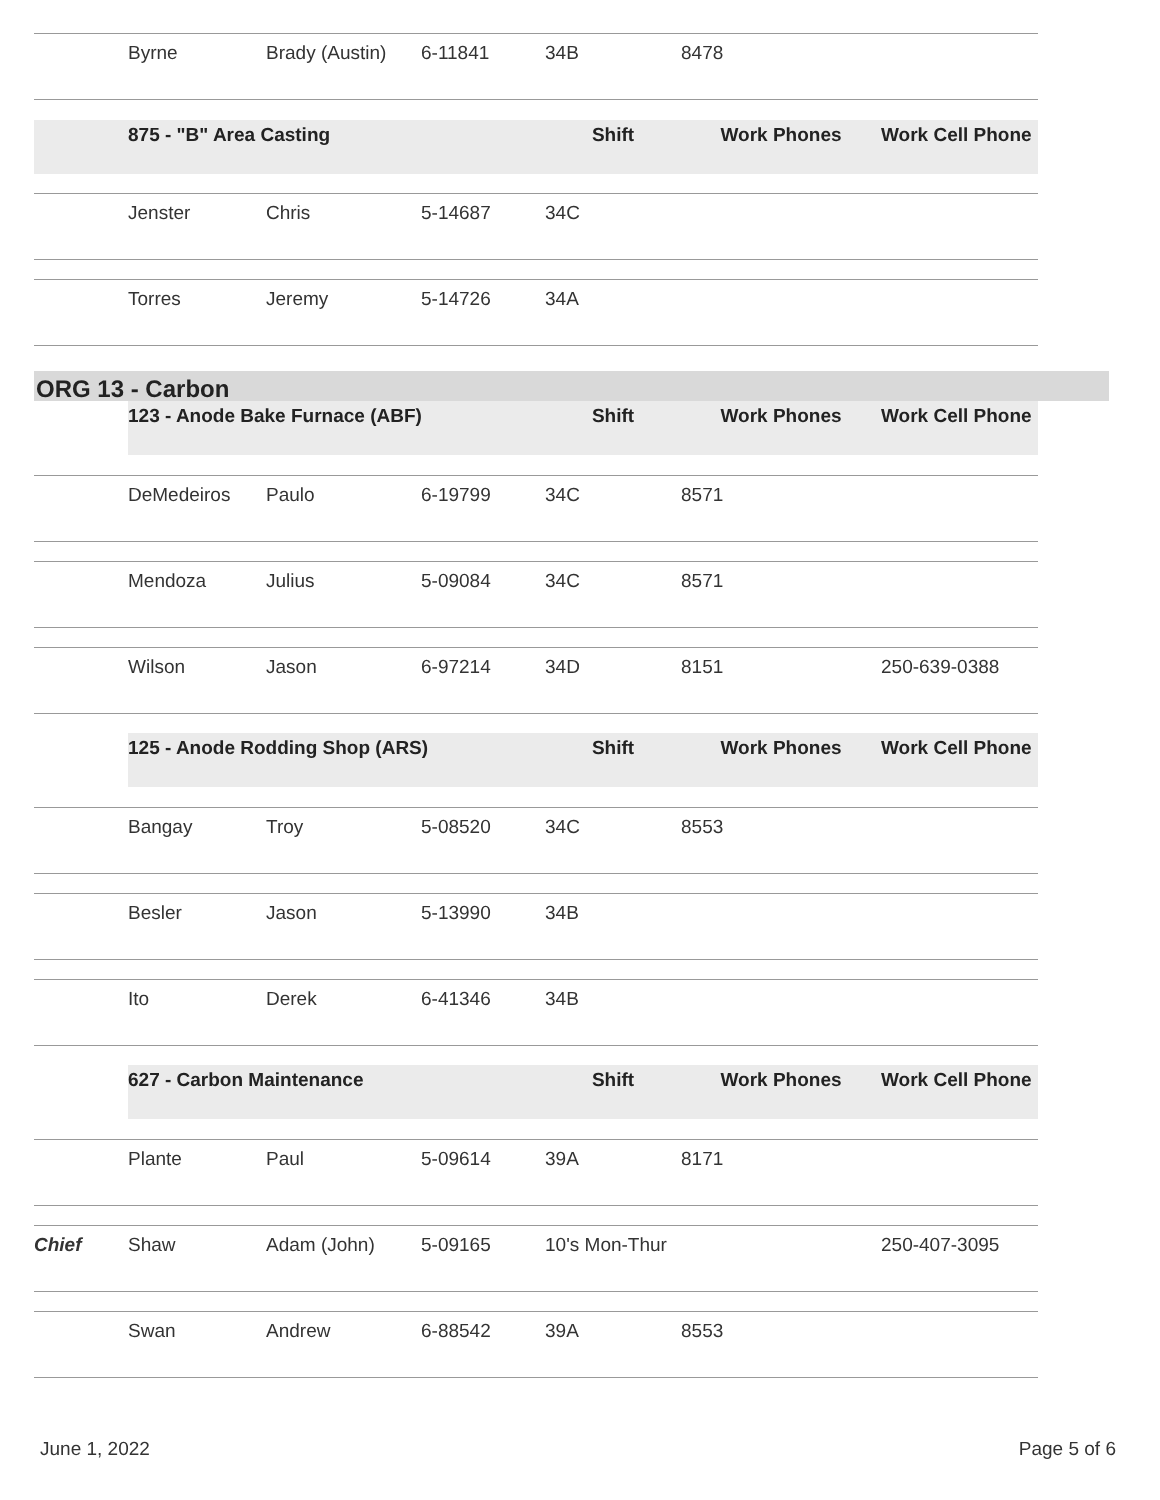| | Byrne | Brady (Austin) | 6-11841 | 34B | 8478 | |
| | 875 - "B" Area Casting | | | Shift | Work Phones | Work Cell Phone |
| | Jenster | Chris | 5-14687 | 34C | | |
| | Torres | Jeremy | 5-14726 | 34A | | |
ORG 13 - Carbon
| | 123 - Anode Bake Furnace (ABF) | | | Shift | Work Phones | Work Cell Phone |
| | DeMedeiros | Paulo | 6-19799 | 34C | 8571 | |
| | Mendoza | Julius | 5-09084 | 34C | 8571 | |
| | Wilson | Jason | 6-97214 | 34D | 8151 | 250-639-0388 |
| | 125 - Anode Rodding Shop (ARS) | | | Shift | Work Phones | Work Cell Phone |
| | Bangay | Troy | 5-08520 | 34C | 8553 | |
| | Besler | Jason | 5-13990 | 34B | | |
| | Ito | Derek | 6-41346 | 34B | | |
| | 627 - Carbon Maintenance | | | Shift | Work Phones | Work Cell Phone |
| | Plante | Paul | 5-09614 | 39A | 8171 | |
| Chief | Shaw | Adam (John) | 5-09165 | 10's Mon-Thur | | 250-407-3095 |
| | Swan | Andrew | 6-88542 | 39A | 8553 | |
June 1, 2022 Page 5 of 6